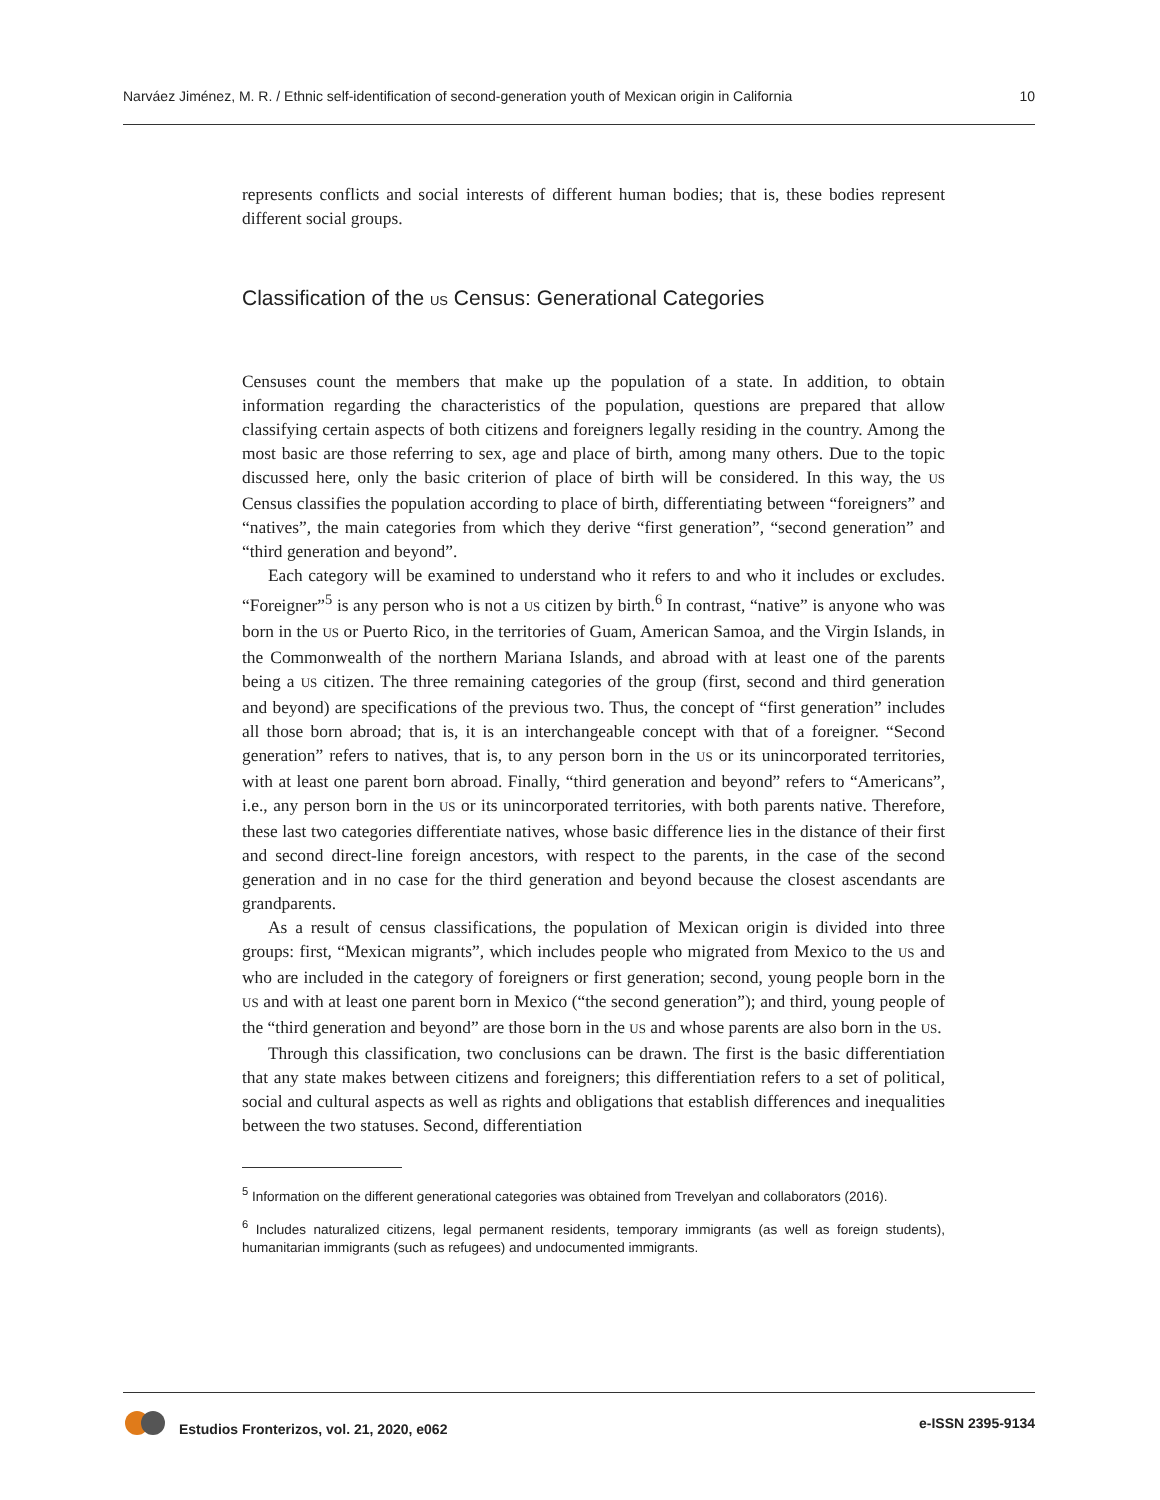Narváez Jiménez, M. R. / Ethnic self-identification of second-generation youth of Mexican origin in California 10
represents conflicts and social interests of different human bodies; that is, these bodies represent different social groups.
Classification of the US Census: Generational Categories
Censuses count the members that make up the population of a state. In addition, to obtain information regarding the characteristics of the population, questions are prepared that allow classifying certain aspects of both citizens and foreigners legally residing in the country. Among the most basic are those referring to sex, age and place of birth, among many others. Due to the topic discussed here, only the basic criterion of place of birth will be considered. In this way, the US Census classifies the population according to place of birth, differentiating between “foreigners” and “natives”, the main categories from which they derive “first generation”, “second generation” and “third generation and beyond”.
Each category will be examined to understand who it refers to and who it includes or excludes. “Foreigner”<sup>5</sup> is any person who is not a US citizen by birth.<sup>6</sup> In contrast, “native” is anyone who was born in the US or Puerto Rico, in the territories of Guam, American Samoa, and the Virgin Islands, in the Commonwealth of the northern Mariana Islands, and abroad with at least one of the parents being a US citizen. The three remaining categories of the group (first, second and third generation and beyond) are specifications of the previous two. Thus, the concept of “first generation” includes all those born abroad; that is, it is an interchangeable concept with that of a foreigner. “Second generation” refers to natives, that is, to any person born in the US or its unincorporated territories, with at least one parent born abroad. Finally, “third generation and beyond” refers to “Americans”, i.e., any person born in the US or its unincorporated territories, with both parents native. Therefore, these last two categories differentiate natives, whose basic difference lies in the distance of their first and second direct-line foreign ancestors, with respect to the parents, in the case of the second generation and in no case for the third generation and beyond because the closest ascendants are grandparents.
As a result of census classifications, the population of Mexican origin is divided into three groups: first, “Mexican migrants”, which includes people who migrated from Mexico to the US and who are included in the category of foreigners or first generation; second, young people born in the US and with at least one parent born in Mexico (“the second generation”); and third, young people of the “third generation and beyond” are those born in the US and whose parents are also born in the US.
Through this classification, two conclusions can be drawn. The first is the basic differentiation that any state makes between citizens and foreigners; this differentiation refers to a set of political, social and cultural aspects as well as rights and obligations that establish differences and inequalities between the two statuses. Second, differentiation
<sup>5</sup> Information on the different generational categories was obtained from Trevelyan and collaborators (2016).
<sup>6</sup> Includes naturalized citizens, legal permanent residents, temporary immigrants (as well as foreign students), humanitarian immigrants (such as refugees) and undocumented immigrants.
Estudios Fronterizos, vol. 21, 2020, e062 e-ISSN 2395-9134